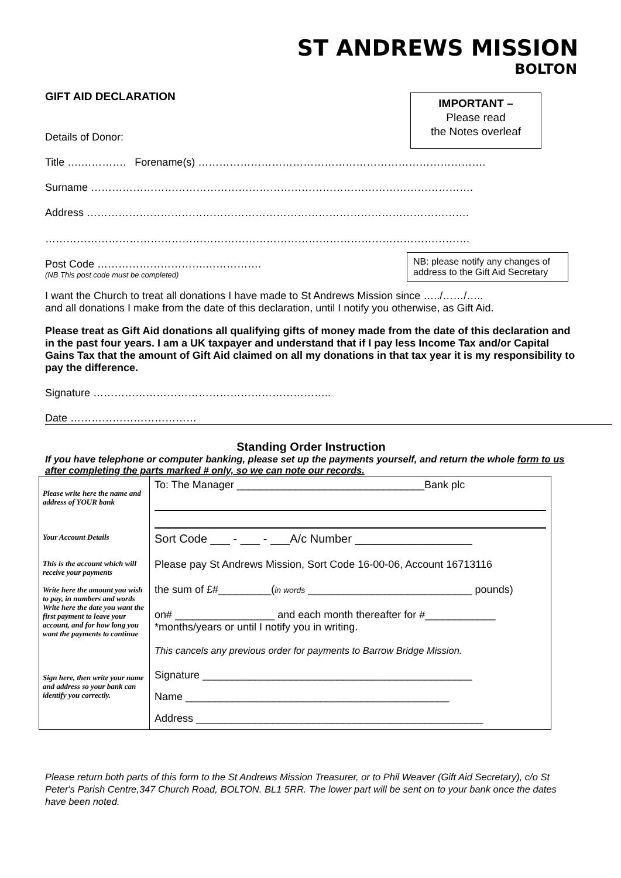ST ANDREWS MISSION
BOLTON
GIFT AID DECLARATION
IMPORTANT –
Please read
the Notes overleaf
Details of Donor:
Title ….…………. Forename(s) ……………………………………………………………………….
Surname ……………………………………………………………………………………………….
Address ……………………………………………………………………………………………….
………………………………………………………………………………………………………….
NB: please notify any changes of address to the Gift Aid Secretary
Post Code ………………………….…………….
(NB This post code must be completed)
I want the Church to treat all donations I have made to St Andrews Mission since …../……/…..
and all donations I make from the date of this declaration, until I notify you otherwise, as Gift Aid.
Please treat as Gift Aid donations all qualifying gifts of money made from the date of this declaration and in the past four years. I am a UK taxpayer and understand that if I pay less Income Tax and/or Capital Gains Tax that the amount of Gift Aid claimed on all my donations in that tax year it is my responsibility to pay the difference.
Signature …………………………………………………………..
Date ………………………………
Standing Order Instruction
If you have telephone or computer banking, please set up the payments yourself, and return the whole form to us after completing the parts marked # only, so we can note our records.
| Please write here the name and address of YOUR bank Your Account Details This is the account which will receive your payments Write here the amount you wish to pay, in numbers and words Write here the date you want the first payment to leave your account, and for how long you want the payments to continue Sign here, then write your name and address so your bank can identify you correctly. | To: The Manager ________________________________Bank plc Sort Code ___ - ___ - ___A/c Number __________________ Please pay St Andrews Mission, Sort Code 16-00-06, Account 16713116 the sum of £#_________( in words ____________________________ pounds) on# _________________ and each month thereafter for #____________ *months/years or until I notify you in writing. This cancels any previous order for payments to Barrow Bridge Mission. Signature ______________________________________________ Name _____________________________________________ Address _________________________________________________ |
Please return both parts of this form to the St Andrews Mission Treasurer, or to Phil Weaver (Gift Aid Secretary), c/o St Peter's Parish Centre,347 Church Road, BOLTON. BL1 5RR. The lower part will be sent on to your bank once the dates have been noted.